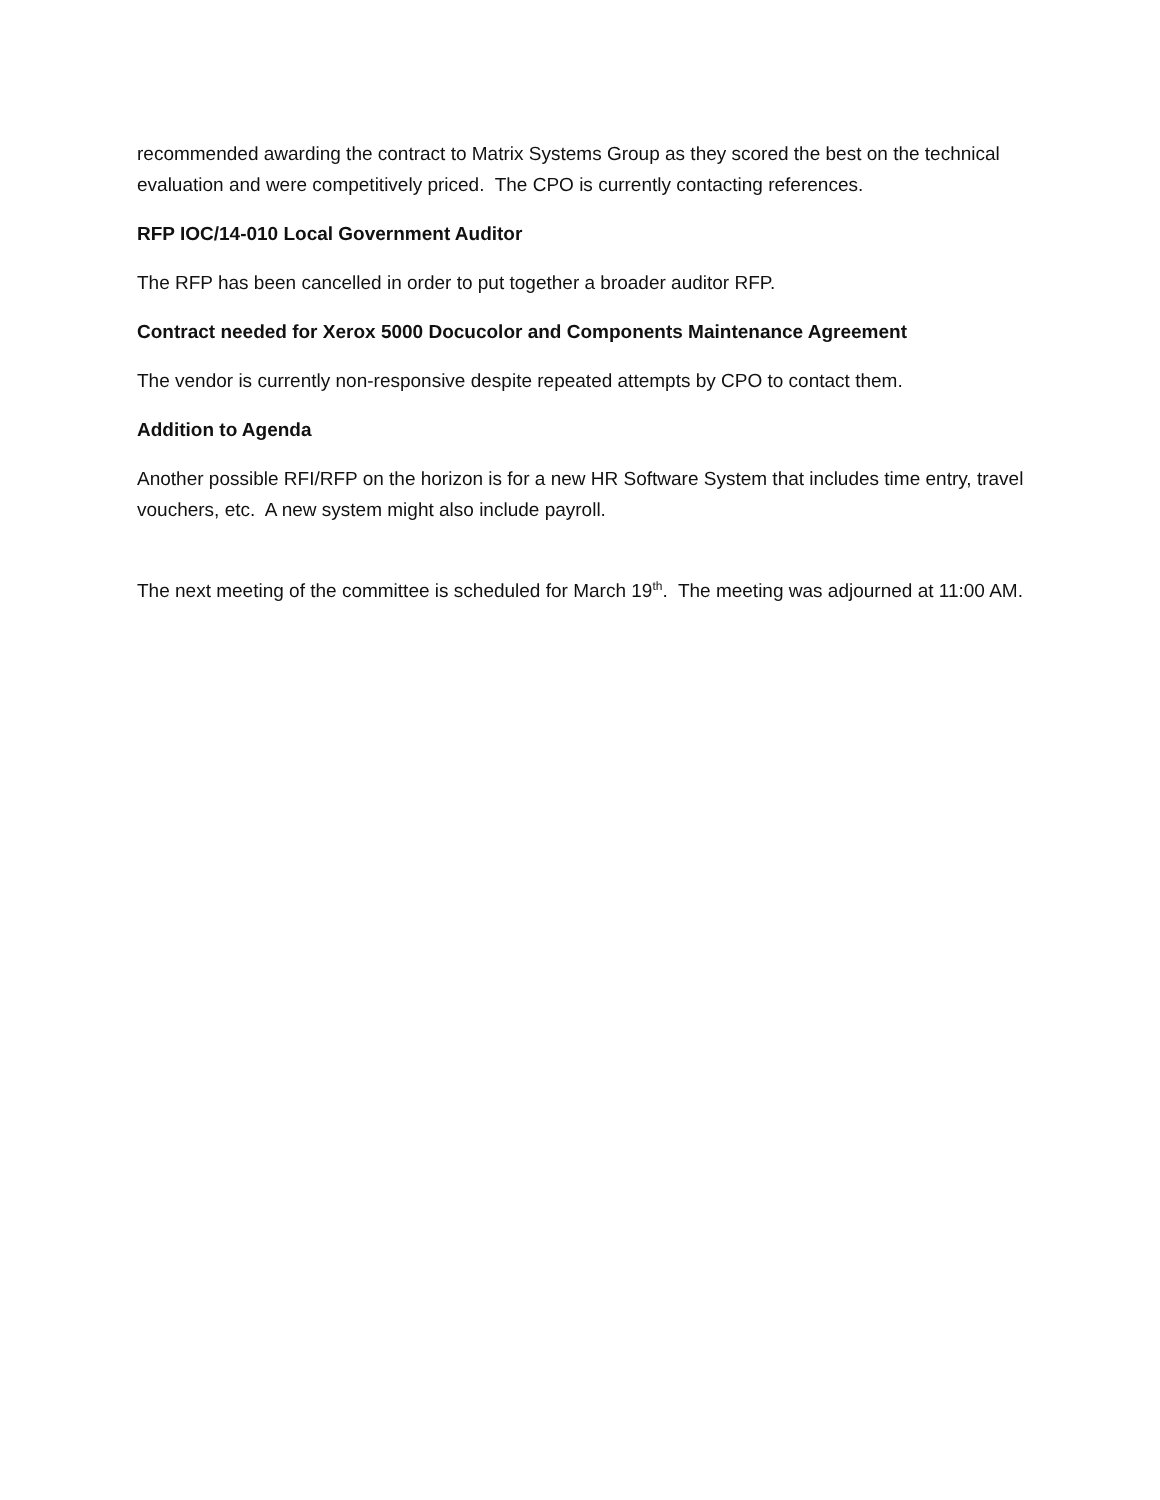recommended awarding the contract to Matrix Systems Group as they scored the best on the technical evaluation and were competitively priced. The CPO is currently contacting references.
RFP IOC/14-010 Local Government Auditor
The RFP has been cancelled in order to put together a broader auditor RFP.
Contract needed for Xerox 5000 Docucolor and Components Maintenance Agreement
The vendor is currently non-responsive despite repeated attempts by CPO to contact them.
Addition to Agenda
Another possible RFI/RFP on the horizon is for a new HR Software System that includes time entry, travel vouchers, etc. A new system might also include payroll.
The next meeting of the committee is scheduled for March 19<sup>th</sup>. The meeting was adjourned at 11:00 AM.